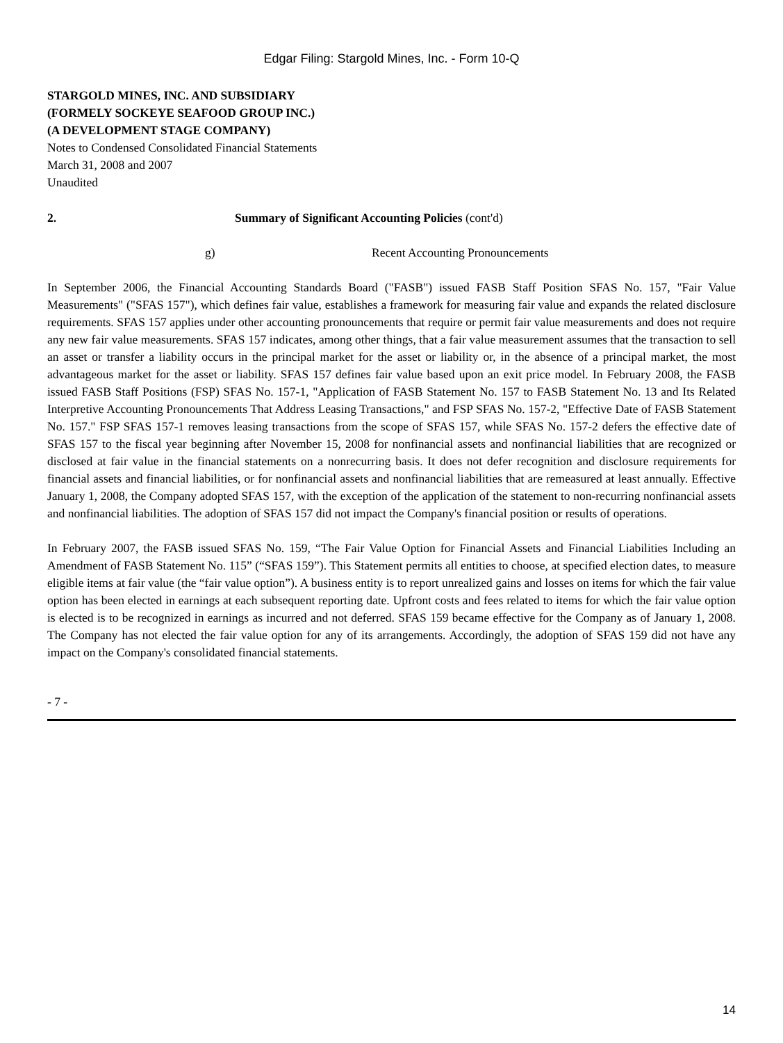Edgar Filing: Stargold Mines, Inc. - Form 10-Q
STARGOLD MINES, INC. AND SUBSIDIARY
(FORMELY SOCKEYE SEAFOOD GROUP INC.)
(A DEVELOPMENT STAGE COMPANY)
Notes to Condensed Consolidated Financial Statements
March 31, 2008 and 2007
Unaudited
2. Summary of Significant Accounting Policies (cont'd)
g) Recent Accounting Pronouncements
In September 2006, the Financial Accounting Standards Board ("FASB") issued FASB Staff Position SFAS No. 157, "Fair Value Measurements" ("SFAS 157"), which defines fair value, establishes a framework for measuring fair value and expands the related disclosure requirements. SFAS 157 applies under other accounting pronouncements that require or permit fair value measurements and does not require any new fair value measurements. SFAS 157 indicates, among other things, that a fair value measurement assumes that the transaction to sell an asset or transfer a liability occurs in the principal market for the asset or liability or, in the absence of a principal market, the most advantageous market for the asset or liability. SFAS 157 defines fair value based upon an exit price model. In February 2008, the FASB issued FASB Staff Positions (FSP) SFAS No. 157-1, "Application of FASB Statement No. 157 to FASB Statement No. 13 and Its Related Interpretive Accounting Pronouncements That Address Leasing Transactions," and FSP SFAS No. 157-2, "Effective Date of FASB Statement No. 157." FSP SFAS 157-1 removes leasing transactions from the scope of SFAS 157, while SFAS No. 157-2 defers the effective date of SFAS 157 to the fiscal year beginning after November 15, 2008 for nonfinancial assets and nonfinancial liabilities that are recognized or disclosed at fair value in the financial statements on a nonrecurring basis. It does not defer recognition and disclosure requirements for financial assets and financial liabilities, or for nonfinancial assets and nonfinancial liabilities that are remeasured at least annually. Effective January 1, 2008, the Company adopted SFAS 157, with the exception of the application of the statement to non-recurring nonfinancial assets and nonfinancial liabilities. The adoption of SFAS 157 did not impact the Company's financial position or results of operations.
In February 2007, the FASB issued SFAS No. 159, “The Fair Value Option for Financial Assets and Financial Liabilities Including an Amendment of FASB Statement No. 115” (“SFAS 159”). This Statement permits all entities to choose, at specified election dates, to measure eligible items at fair value (the “fair value option”). A business entity is to report unrealized gains and losses on items for which the fair value option has been elected in earnings at each subsequent reporting date. Upfront costs and fees related to items for which the fair value option is elected is to be recognized in earnings as incurred and not deferred. SFAS 159 became effective for the Company as of January 1, 2008. The Company has not elected the fair value option for any of its arrangements. Accordingly, the adoption of SFAS 159 did not have any impact on the Company's consolidated financial statements.
- 7 -
14